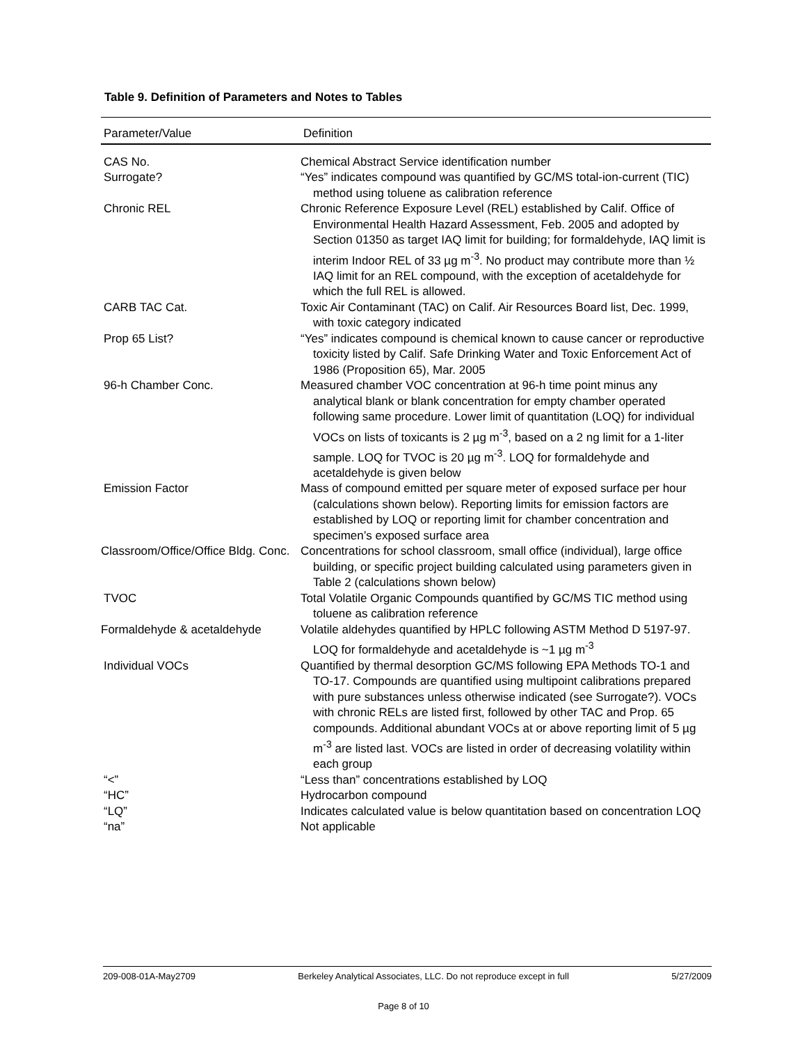Table 9. Definition of Parameters and Notes to Tables
| Parameter/Value | Definition |
| --- | --- |
| CAS No. | Chemical Abstract Service identification number |
| Surrogate? | “Yes” indicates compound was quantified by GC/MS total-ion-current (TIC) method using toluene as calibration reference |
| Chronic REL | Chronic Reference Exposure Level (REL) established by Calif. Office of Environmental Health Hazard Assessment, Feb. 2005 and adopted by Section 01350 as target IAQ limit for building; for formaldehyde, IAQ limit is interim Indoor REL of 33 µg m<sup>-3</sup>. No product may contribute more than ½ IAQ limit for an REL compound, with the exception of acetaldehyde for which the full REL is allowed. |
| CARB TAC Cat. | Toxic Air Contaminant (TAC) on Calif. Air Resources Board list, Dec. 1999, with toxic category indicated |
| Prop 65 List? | “Yes” indicates compound is chemical known to cause cancer or reproductive toxicity listed by Calif. Safe Drinking Water and Toxic Enforcement Act of 1986 (Proposition 65), Mar. 2005 |
| 96-h Chamber Conc. | Measured chamber VOC concentration at 96-h time point minus any analytical blank or blank concentration for empty chamber operated following same procedure. Lower limit of quantitation (LOQ) for individual VOCs on lists of toxicants is 2 µg m<sup>-3</sup>, based on a 2 ng limit for a 1-liter sample. LOQ for TVOC is 20 µg m<sup>-3</sup>. LOQ for formaldehyde and acetaldehyde is given below |
| Emission Factor | Mass of compound emitted per square meter of exposed surface per hour (calculations shown below). Reporting limits for emission factors are established by LOQ or reporting limit for chamber concentration and specimen’s exposed surface area |
| Classroom/Office/Office Bldg. Conc. | Concentrations for school classroom, small office (individual), large office building, or specific project building calculated using parameters given in Table 2 (calculations shown below) |
| TVOC | Total Volatile Organic Compounds quantified by GC/MS TIC method using toluene as calibration reference |
| Formaldehyde & acetaldehyde | Volatile aldehydes quantified by HPLC following ASTM Method D 5197-97. LOQ for formaldehyde and acetaldehyde is ~1 µg m<sup>-3</sup> |
| Individual VOCs | Quantified by thermal desorption GC/MS following EPA Methods TO-1 and TO-17. Compounds are quantified using multipoint calibrations prepared with pure substances unless otherwise indicated (see Surrogate?). VOCs with chronic RELs are listed first, followed by other TAC and Prop. 65 compounds. Additional abundant VOCs at or above reporting limit of 5 µg m<sup>-3</sup> are listed last. VOCs are listed in order of decreasing volatility within each group |
| “<” | “Less than” concentrations established by LOQ |
| “HC” | Hydrocarbon compound |
| “LQ” | Indicates calculated value is below quantitation based on concentration LOQ |
| “na” | Not applicable |
209-008-01A-May2709 Berkeley Analytical Associates, LLC. Do not reproduce except in full 5/27/2009
Page 8 of 10